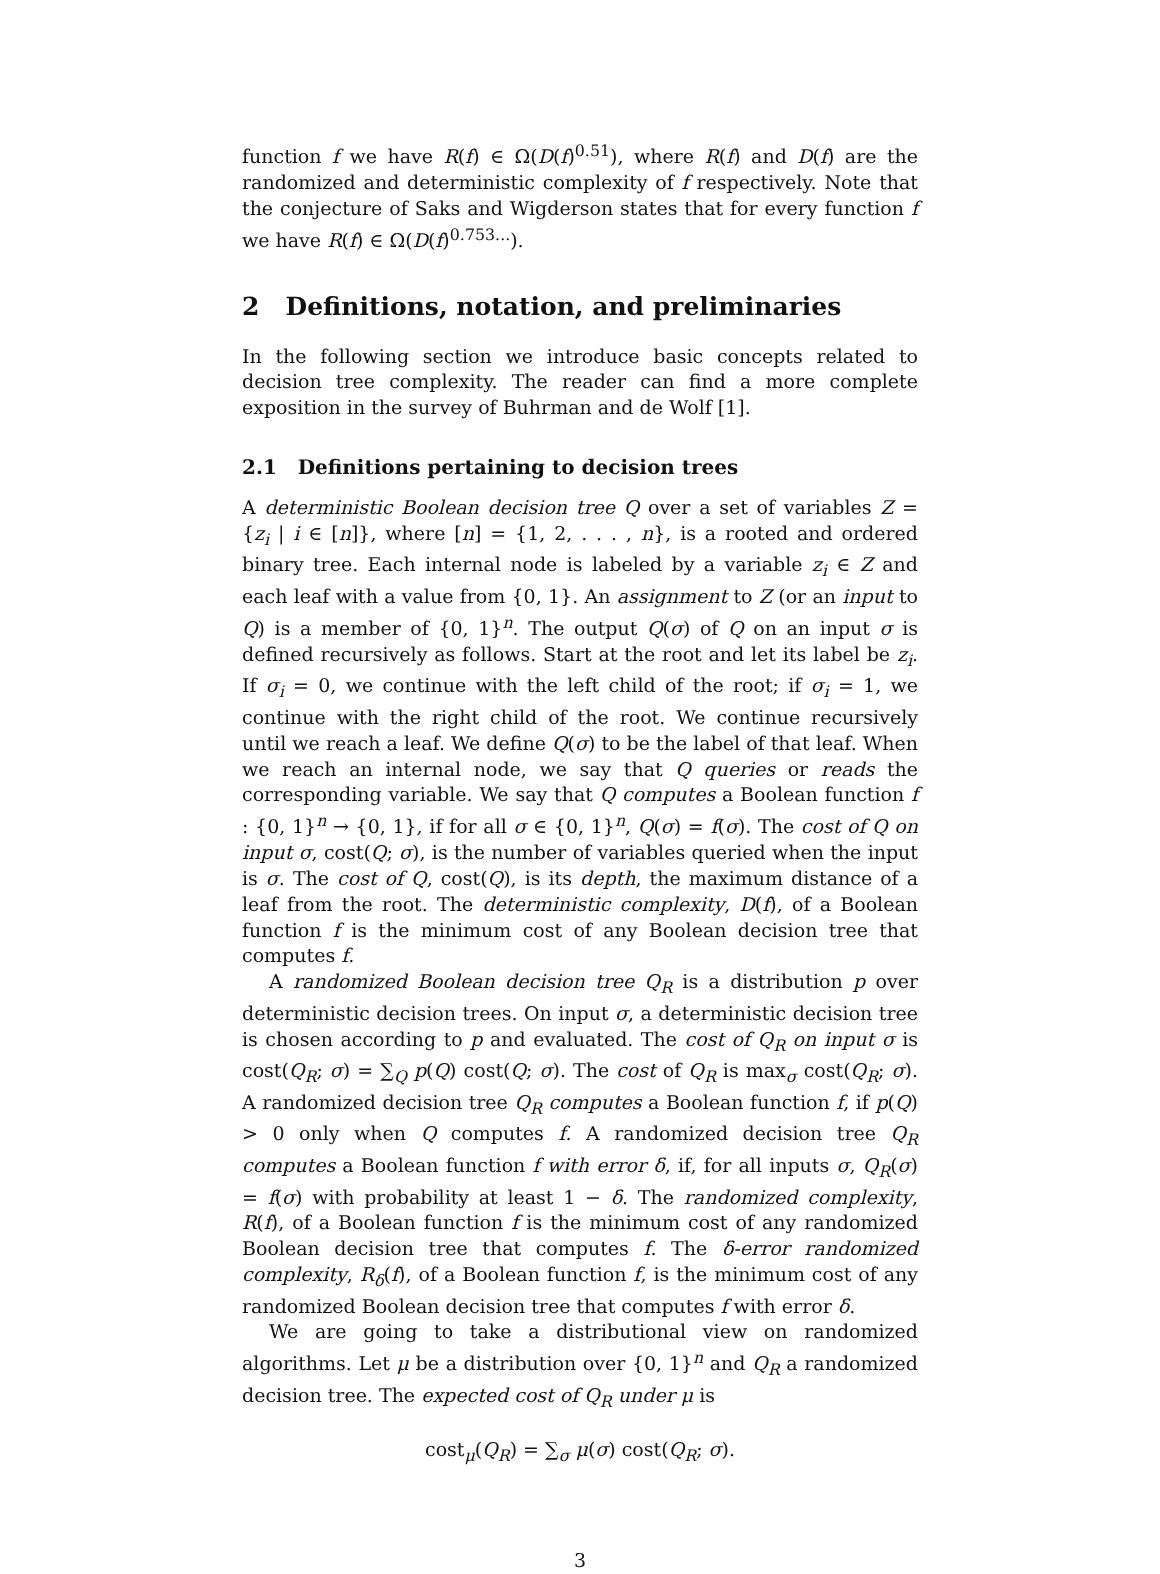function f we have R(f) ∈ Ω(D(f)<sup>0.51</sup>), where R(f) and D(f) are the randomized and deterministic complexity of f respectively. Note that the conjecture of Saks and Wigderson states that for every function f we have R(f) ∈ Ω(D(f)<sup>0.753...</sup>).
2 Definitions, notation, and preliminaries
In the following section we introduce basic concepts related to decision tree complexity. The reader can find a more complete exposition in the survey of Buhrman and de Wolf [1].
2.1 Definitions pertaining to decision trees
A deterministic Boolean decision tree Q over a set of variables Z = {z<sub>i</sub> | i ∈ [n]}, where [n] = {1, 2, . . . , n}, is a rooted and ordered binary tree. Each internal node is labeled by a variable z<sub>i</sub> ∈ Z and each leaf with a value from {0, 1}. An assignment to Z (or an input to Q) is a member of {0, 1}<sup>n</sup>. The output Q(σ) of Q on an input σ is defined recursively as follows. Start at the root and let its label be z<sub>i</sub>. If σ<sub>i</sub> = 0, we continue with the left child of the root; if σ<sub>i</sub> = 1, we continue with the right child of the root. We continue recursively until we reach a leaf. We define Q(σ) to be the label of that leaf. When we reach an internal node, we say that Q queries or reads the corresponding variable. We say that Q computes a Boolean function f : {0, 1}<sup>n</sup> → {0, 1}, if for all σ ∈ {0, 1}<sup>n</sup>, Q(σ) = f(σ). The cost of Q on input σ, cost(Q; σ), is the number of variables queried when the input is σ. The cost of Q, cost(Q), is its depth, the maximum distance of a leaf from the root. The deterministic complexity, D(f), of a Boolean function f is the minimum cost of any Boolean decision tree that computes f.
A randomized Boolean decision tree Q<sub>R</sub> is a distribution p over deterministic decision trees. On input σ, a deterministic decision tree is chosen according to p and evaluated. The cost of Q<sub>R</sub> on input σ is cost(Q<sub>R</sub>; σ) = ∑<sub>Q</sub> p(Q) cost(Q; σ). The cost of Q<sub>R</sub> is max<sub>σ</sub> cost(Q<sub>R</sub>; σ). A randomized decision tree Q<sub>R</sub> computes a Boolean function f, if p(Q) > 0 only when Q computes f. A randomized decision tree Q<sub>R</sub> computes a Boolean function f with error δ, if, for all inputs σ, Q<sub>R</sub>(σ) = f(σ) with probability at least 1 − δ. The randomized complexity, R(f), of a Boolean function f is the minimum cost of any randomized Boolean decision tree that computes f. The δ-error randomized complexity, R<sub>δ</sub>(f), of a Boolean function f, is the minimum cost of any randomized Boolean decision tree that computes f with error δ.
We are going to take a distributional view on randomized algorithms. Let μ be a distribution over {0, 1}<sup>n</sup> and Q<sub>R</sub> a randomized decision tree. The expected cost of Q<sub>R</sub> under μ is
cost<sub>μ</sub>(Q<sub>R</sub>) = ∑<sub>σ</sub> μ(σ) cost(Q<sub>R</sub>; σ).
3